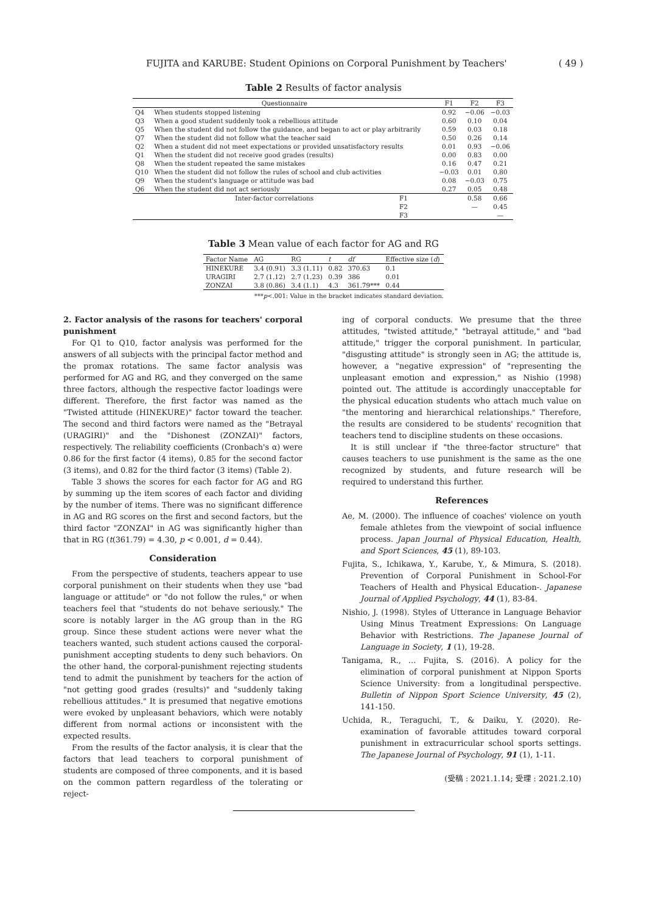FUJITA and KARUBE: Student Opinions on Corporal Punishment by Teachers' ( 49 )
Table 2 Results of factor analysis
| Questionnaire | | | F1 | F2 | F3 |
| --- | --- | --- | --- | --- | --- |
| Q4 | When students stopped listening | | 0.92 | −0.06 | −0.03 |
| Q3 | When a good student suddenly took a rebellious attitude | | 0.60 | 0.10 | 0.04 |
| Q5 | When the student did not follow the guidance, and began to act or play arbitrarily | | 0.59 | 0.03 | 0.18 |
| Q7 | When the student did not follow what the teacher said | | 0.50 | 0.26 | 0.14 |
| Q2 | When a student did not meet expectations or provided unsatisfactory results | | 0.01 | 0.93 | −0.06 |
| Q1 | When the student did not receive good grades (results) | | 0.00 | 0.83 | 0.00 |
| Q8 | When the student repeated the same mistakes | | 0.16 | 0.47 | 0.21 |
| Q10 | When the student did not follow the rules of school and club activities | | −0.03 | 0.01 | 0.80 |
| Q9 | When the student's language or attitude was bad | | 0.08 | −0.03 | 0.75 |
| Q6 | When the student did not act seriously | | 0.27 | 0.05 | 0.48 |
| | Inter-factor correlations | F1 | | 0.58 | 0.66 |
| | | F2 | | — | 0.45 |
| | | F3 | | | — |
Table 3 Mean value of each factor for AG and RG
| Factor Name | AG | RG | t | df | Effective size ( d ) |
| --- | --- | --- | --- | --- | --- |
| HINEKURE | 3.4 (0.91) | 3.3 (1.11) | 0.82 | 370.63 | 0.1 |
| URAGIRI | 2.7 (1.12) | 2.7 (1.23) | 0.39 | 386 | 0.01 |
| ZONZAI | 3.8 (0.86) | 3.4 (1.1) | 4.3 | 361.79*** | 0.44 |
***p<.001: Value in the bracket indicates standard deviation.
2. Factor analysis of the rasons for teachers' corporal punishment
For Q1 to Q10, factor analysis was performed for the answers of all subjects with the principal factor method and the promax rotations. The same factor analysis was performed for AG and RG, and they converged on the same three factors, although the respective factor loadings were different. Therefore, the first factor was named as the "Twisted attitude (HINEKURE)" factor toward the teacher. The second and third factors were named as the "Betrayal (URAGIRI)" and the "Dishonest (ZONZAI)" factors, respectively. The reliability coefficients (Cronbach's α) were 0.86 for the first factor (4 items), 0.85 for the second factor (3 items), and 0.82 for the third factor (3 items) (Table 2).
Table 3 shows the scores for each factor for AG and RG by summing up the item scores of each factor and dividing by the number of items. There was no significant difference in AG and RG scores on the first and second factors, but the third factor "ZONZAI" in AG was significantly higher than that in RG (t(361.79) = 4.30, p < 0.001, d = 0.44).
Consideration
From the perspective of students, teachers appear to use corporal punishment on their students when they use "bad language or attitude" or "do not follow the rules," or when teachers feel that "students do not behave seriously." The score is notably larger in the AG group than in the RG group. Since these student actions were never what the teachers wanted, such student actions caused the corporal-punishment accepting students to deny such behaviors. On the other hand, the corporal-punishment rejecting students tend to admit the punishment by teachers for the action of "not getting good grades (results)" and "suddenly taking rebellious attitudes." It is presumed that negative emotions were evoked by unpleasant behaviors, which were notably different from normal actions or inconsistent with the expected results.
From the results of the factor analysis, it is clear that the factors that lead teachers to corporal punishment of students are composed of three components, and it is based on the common pattern regardless of the tolerating or reject-
ing of corporal conducts. We presume that the three attitudes, "twisted attitude," "betrayal attitude," and "bad attitude," trigger the corporal punishment. In particular, "disgusting attitude" is strongly seen in AG; the attitude is, however, a "negative expression" of "representing the unpleasant emotion and expression," as Nishio (1998) pointed out. The attitude is accordingly unacceptable for the physical education students who attach much value on "the mentoring and hierarchical relationships." Therefore, the results are considered to be students' recognition that teachers tend to discipline students on these occasions.
It is still unclear if "the three-factor structure" that causes teachers to use punishment is the same as the one recognized by students, and future research will be required to understand this further.
References
Ae, M. (2000). The influence of coaches' violence on youth female athletes from the viewpoint of social influence process. Japan Journal of Physical Education, Health, and Sport Sciences, 45 (1), 89-103.
Fujita, S., Ichikawa, Y., Karube, Y., & Mimura, S. (2018). Prevention of Corporal Punishment in School-For Teachers of Health and Physical Education-. Japanese Journal of Applied Psychology, 44 (1), 83-84.
Nishio, J. (1998). Styles of Utterance in Language Behavior Using Minus Treatment Expressions: On Language Behavior with Restrictions. The Japanese Journal of Language in Society, 1 (1), 19-28.
Tanigama, R., … Fujita, S. (2016). A policy for the elimination of corporal punishment at Nippon Sports Science University: from a longitudinal perspective. Bulletin of Nippon Sport Science University, 45 (2), 141-150.
Uchida, R., Teraguchi, T., & Daiku, Y. (2020). Re-examination of favorable attitudes toward corporal punishment in extracurricular school sports settings. The Japanese Journal of Psychology, 91 (1), 1-11.
(受稿 : 2021.1.14; 受理 : 2021.2.10)